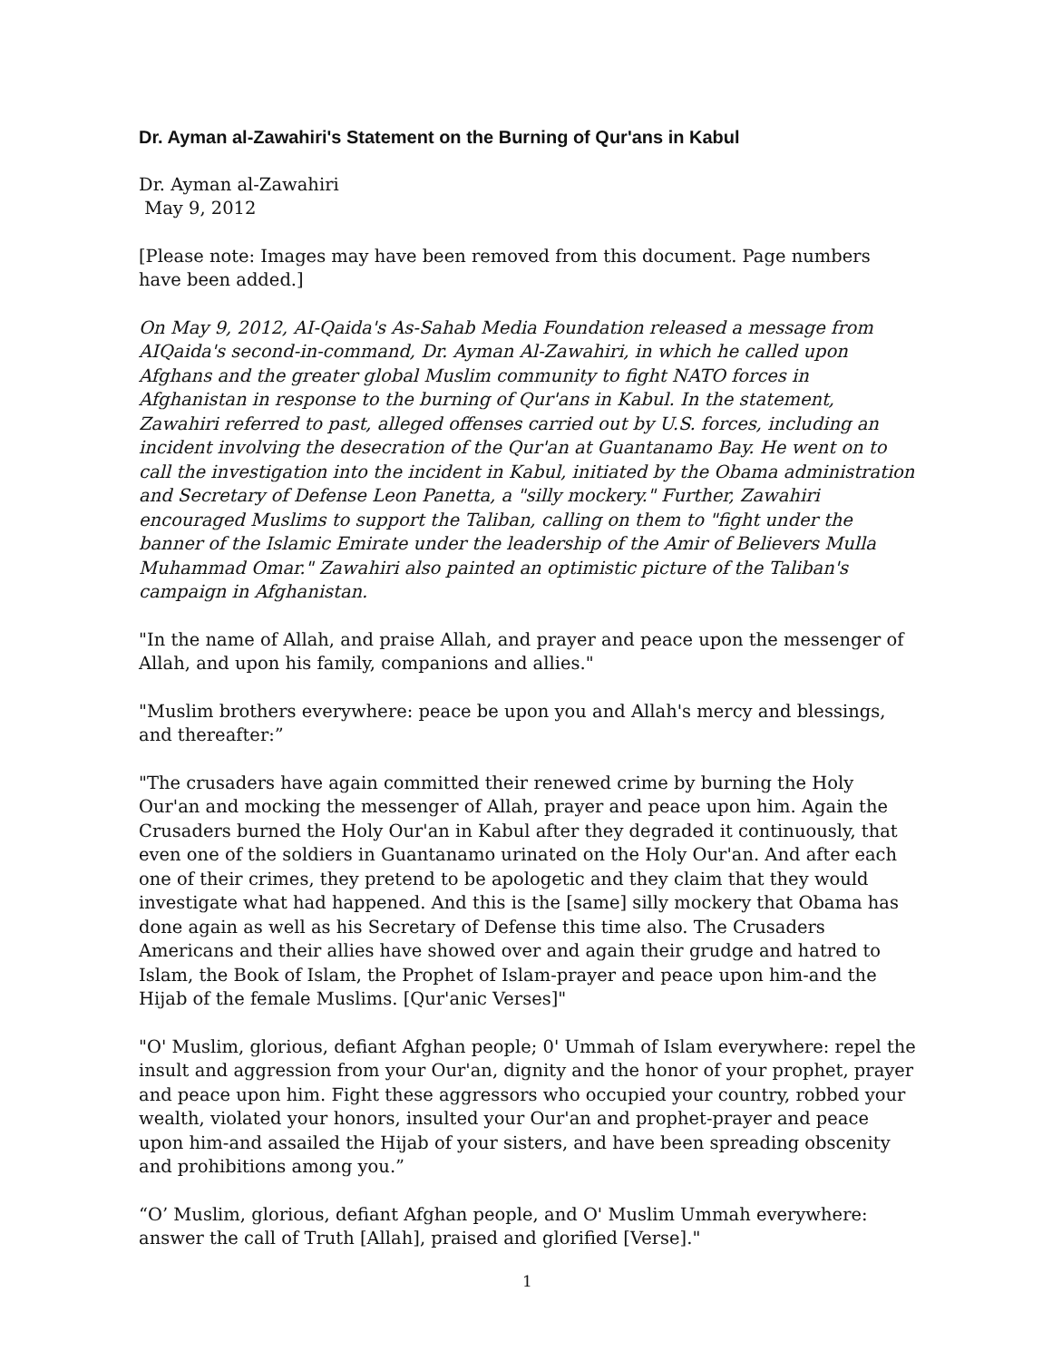Dr. Ayman al-Zawahiri's Statement on the Burning of Qur'ans in Kabul
Dr. Ayman al-Zawahiri
May 9, 2012
[Please note: Images may have been removed from this document. Page numbers have been added.]
On May 9, 2012, AI-Qaida's As-Sahab Media Foundation released a message from AIQaida's second-in-command, Dr. Ayman Al-Zawahiri, in which he called upon Afghans and the greater global Muslim community to fight NATO forces in Afghanistan in response to the burning of Qur'ans in Kabul. In the statement, Zawahiri referred to past, alleged offenses carried out by U.S. forces, including an incident involving the desecration of the Qur'an at Guantanamo Bay. He went on to call the investigation into the incident in Kabul, initiated by the Obama administration and Secretary of Defense Leon Panetta, a "silly mockery." Further, Zawahiri encouraged Muslims to support the Taliban, calling on them to "fight under the banner of the Islamic Emirate under the leadership of the Amir of Believers Mulla Muhammad Omar." Zawahiri also painted an optimistic picture of the Taliban's campaign in Afghanistan.
"In the name of Allah, and praise Allah, and prayer and peace upon the messenger of Allah, and upon his family, companions and allies."
"Muslim brothers everywhere: peace be upon you and Allah's mercy and blessings, and thereafter:”
"The crusaders have again committed their renewed crime by burning the Holy Our'an and mocking the messenger of Allah, prayer and peace upon him. Again the Crusaders burned the Holy Our'an in Kabul after they degraded it continuously, that even one of the soldiers in Guantanamo urinated on the Holy Our'an. And after each one of their crimes, they pretend to be apologetic and they claim that they would investigate what had happened. And this is the [same] silly mockery that Obama has done again as well as his Secretary of Defense this time also. The Crusaders Americans and their allies have showed over and again their grudge and hatred to Islam, the Book of Islam, the Prophet of Islam-prayer and peace upon him-and the Hijab of the female Muslims. [Qur'anic Verses]"
"O' Muslim, glorious, defiant Afghan people; 0' Ummah of Islam everywhere: repel the insult and aggression from your Our'an, dignity and the honor of your prophet, prayer and peace upon him. Fight these aggressors who occupied your country, robbed your wealth, violated your honors, insulted your Our'an and prophet-prayer and peace upon him-and assailed the Hijab of your sisters, and have been spreading obscenity and prohibitions among you.”
“O’ Muslim, glorious, defiant Afghan people, and O' Muslim Ummah everywhere: answer the call of Truth [Allah], praised and glorified [Verse]."
1